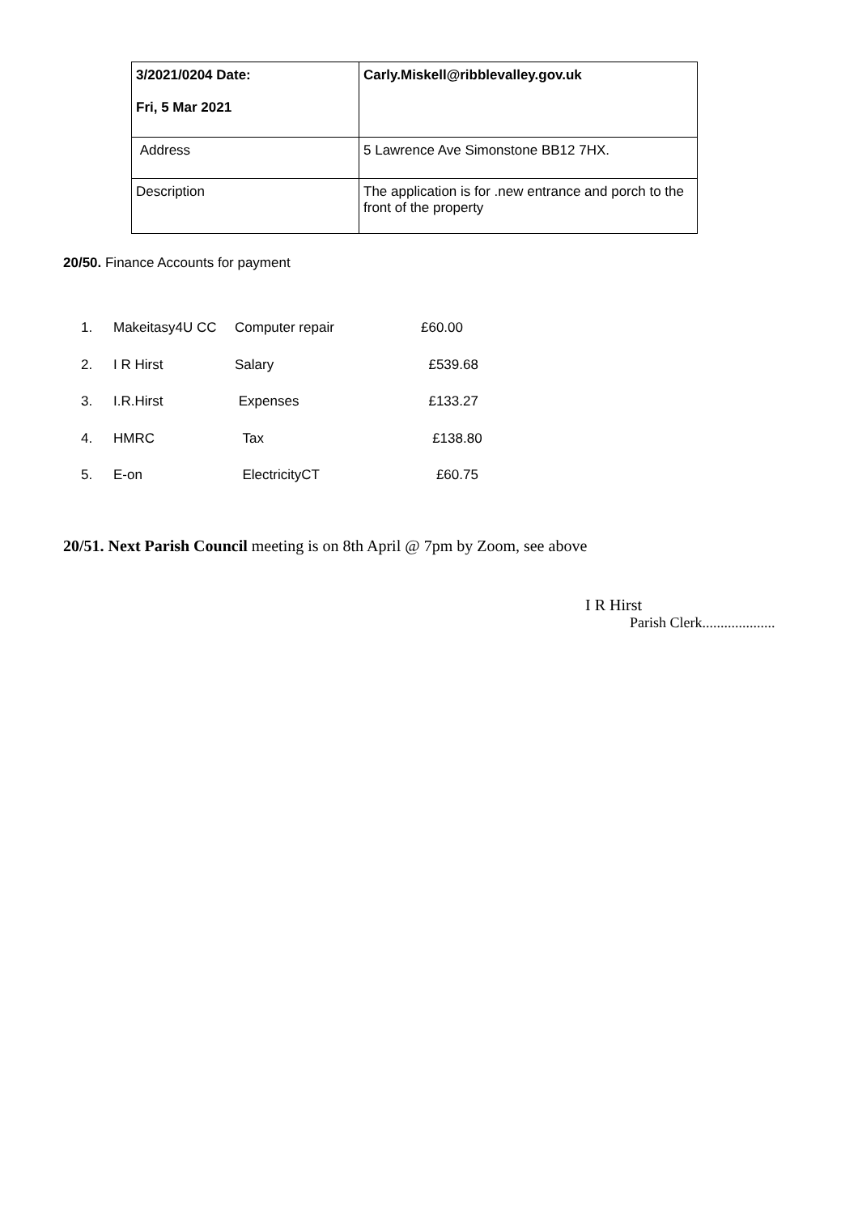| 3/2021/0204 Date: Fri, 5 Mar 2021 | Carly.Miskell@ribblevalley.gov.uk |
| Address | 5 Lawrence Ave Simonstone BB12 7HX. |
| Description | The application is for .new entrance and porch to the front of the property |
20/50. Finance Accounts for payment
| 1. | Makeitasy4U CC | Computer repair | £60.00 |
| 2. | I R Hirst | Salary | £539.68 |
| 3. | I.R.Hirst | Expenses | £133.27 |
| 4. | HMRC | Tax | £138.80 |
| 5. | E-on | ElectricityCT | £60.75 |
20/51. Next Parish Council meeting is on 8th April @ 7pm by Zoom, see above
I R Hirst
Parish Clerk....................